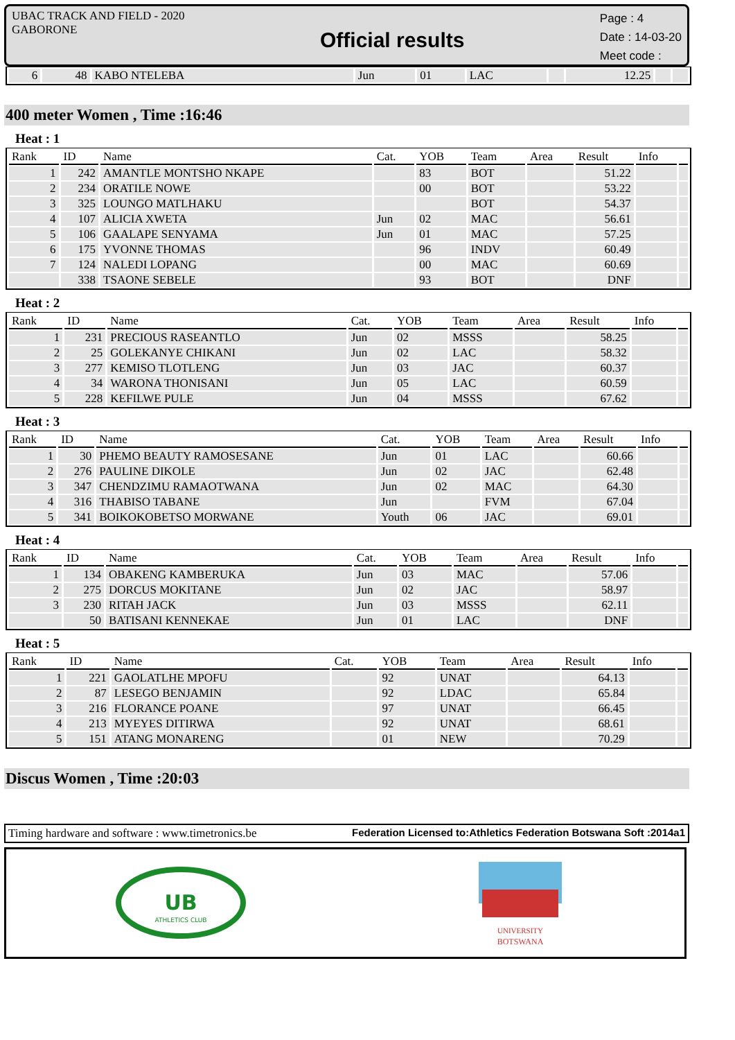UBAC TRACK AND FIELD - 2020
GABORONE
Official results
Page : 4
Date : 14-03-20
Meet code :
| 6 | 48 | KABO NTELEBA | Jun | 01 | LAC | | 12.25 | | |
400 meter Women , Time :16:46
Heat : 1
| Rank | ID | Name | Cat. | YOB | Team | Area | Result | Info | |
| --- | --- | --- | --- | --- | --- | --- | --- | --- | --- |
| 1 | 242 | AMANTLE MONTSHO NKAPE | | 83 | BOT | | 51.22 | | |
| 2 | 234 | ORATILE NOWE | | 00 | BOT | | 53.22 | | |
| 3 | 325 | LOUNGO MATLHAKU | | | BOT | | 54.37 | | |
| 4 | 107 | ALICIA XWETA | Jun | 02 | MAC | | 56.61 | | |
| 5 | 106 | GAALAPE SENYAMA | Jun | 01 | MAC | | 57.25 | | |
| 6 | 175 | YVONNE THOMAS | | 96 | INDV | | 60.49 | | |
| 7 | 124 | NALEDI LOPANG | | 00 | MAC | | 60.69 | | |
| | 338 | TSAONE SEBELE | | 93 | BOT | | DNF | | |
Heat : 2
| Rank | ID | Name | Cat. | YOB | Team | Area | Result | Info | |
| --- | --- | --- | --- | --- | --- | --- | --- | --- | --- |
| 1 | 231 | PRECIOUS RASEANTLO | Jun | 02 | MSSS | | 58.25 | | |
| 2 | 25 | GOLEKANYE CHIKANI | Jun | 02 | LAC | | 58.32 | | |
| 3 | 277 | KEMISO TLOTLENG | Jun | 03 | JAC | | 60.37 | | |
| 4 | 34 | WARONA THONISANI | Jun | 05 | LAC | | 60.59 | | |
| 5 | 228 | KEFILWE PULE | Jun | 04 | MSSS | | 67.62 | | |
Heat : 3
| Rank | ID | Name | Cat. | YOB | Team | Area | Result | Info | |
| --- | --- | --- | --- | --- | --- | --- | --- | --- | --- |
| 1 | 30 | PHEMO BEAUTY RAMOSESANE | Jun | 01 | LAC | | 60.66 | | |
| 2 | 276 | PAULINE DIKOLE | Jun | 02 | JAC | | 62.48 | | |
| 3 | 347 | CHENDZIMU RAMAOTWANA | Jun | 02 | MAC | | 64.30 | | |
| 4 | 316 | THABISO TABANE | Jun | | FVM | | 67.04 | | |
| 5 | 341 | BOIKOKOBETSO MORWANE | Youth | 06 | JAC | | 69.01 | | |
Heat : 4
| Rank | ID | Name | Cat. | YOB | Team | Area | Result | Info | |
| --- | --- | --- | --- | --- | --- | --- | --- | --- | --- |
| 1 | 134 | OBAKENG KAMBERUKA | Jun | 03 | MAC | | 57.06 | | |
| 2 | 275 | DORCUS MOKITANE | Jun | 02 | JAC | | 58.97 | | |
| 3 | 230 | RITAH JACK | Jun | 03 | MSSS | | 62.11 | | |
| | 50 | BATISANI KENNEKAE | Jun | 01 | LAC | | DNF | | |
Heat : 5
| Rank | ID | Name | Cat. | YOB | Team | Area | Result | Info | |
| --- | --- | --- | --- | --- | --- | --- | --- | --- | --- |
| 1 | 221 | GAOLATLHE MPOFU | | 92 | UNAT | | 64.13 | | |
| 2 | 87 | LESEGO BENJAMIN | | 92 | LDAC | | 65.84 | | |
| 3 | 216 | FLORANCE POANE | | 97 | UNAT | | 66.45 | | |
| 4 | 213 | MYEYES DITIRWA | | 92 | UNAT | | 68.61 | | |
| 5 | 151 | ATANG MONARENG | | 01 | NEW | | 70.29 | | |
Discus Women , Time :20:03
Timing hardware and software : www.timetronics.be Federation Licensed to:Athletics Federation Botswana Soft :2014a1
UB
ATHLETICS CLUB
UNIVERSITY
BOTSWANA